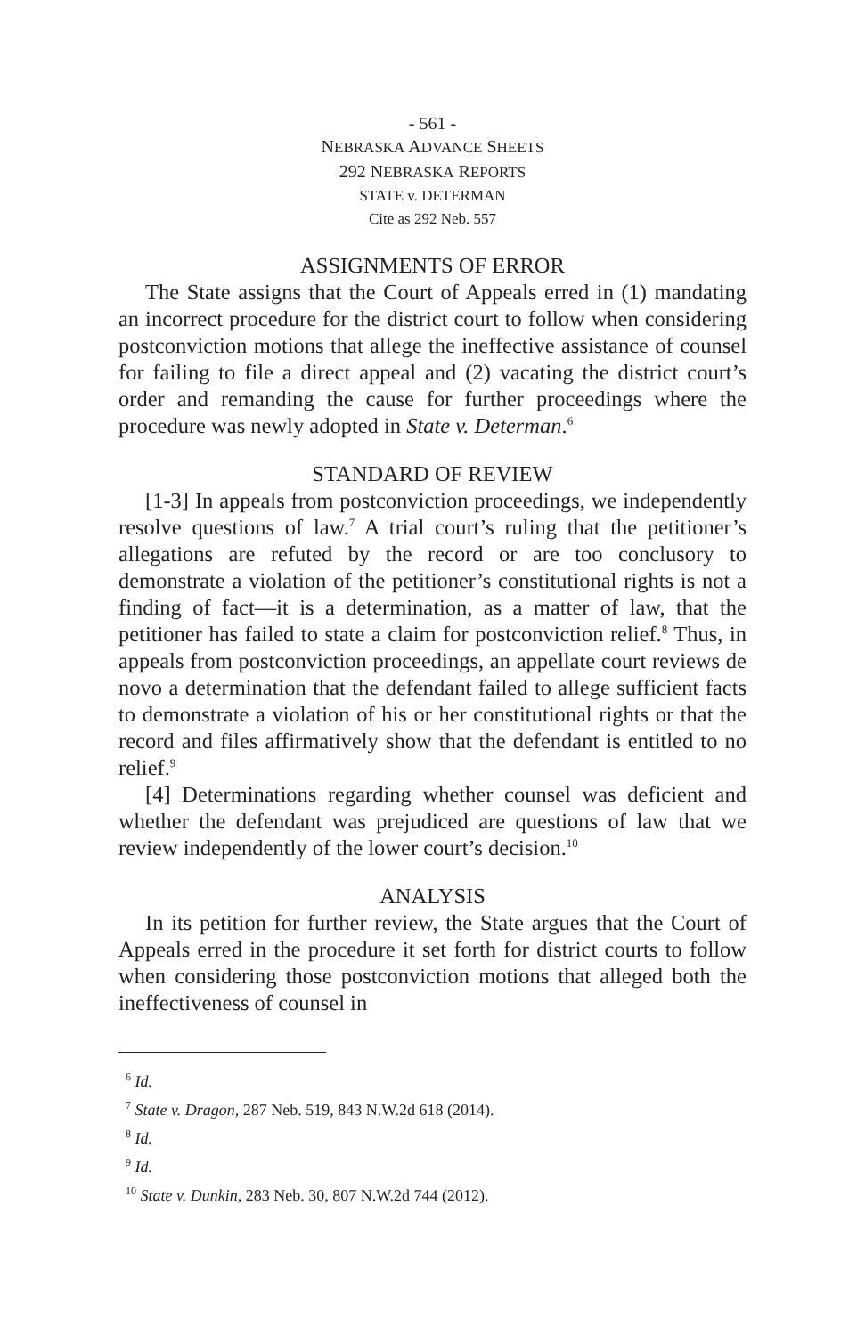- 561 -
NEBRASKA ADVANCE SHEETS
292 NEBRASKA REPORTS
STATE v. DETERMAN
Cite as 292 Neb. 557
ASSIGNMENTS OF ERROR
The State assigns that the Court of Appeals erred in (1) mandating an incorrect procedure for the district court to follow when considering postconviction motions that allege the ineffective assistance of counsel for failing to file a direct appeal and (2) vacating the district court’s order and remanding the cause for further proceedings where the procedure was newly adopted in State v. Determan.<sup>6</sup>
STANDARD OF REVIEW
[1-3] In appeals from postconviction proceedings, we independently resolve questions of law.<sup>7</sup> A trial court’s ruling that the petitioner’s allegations are refuted by the record or are too conclusory to demonstrate a violation of the petitioner’s constitutional rights is not a finding of fact—it is a determination, as a matter of law, that the petitioner has failed to state a claim for postconviction relief.<sup>8</sup> Thus, in appeals from postconviction proceedings, an appellate court reviews de novo a determination that the defendant failed to allege sufficient facts to demonstrate a violation of his or her constitutional rights or that the record and files affirmatively show that the defendant is entitled to no relief.<sup>9</sup>
[4] Determinations regarding whether counsel was deficient and whether the defendant was prejudiced are questions of law that we review independently of the lower court’s decision.<sup>10</sup>
ANALYSIS
In its petition for further review, the State argues that the Court of Appeals erred in the procedure it set forth for district courts to follow when considering those postconviction motions that alleged both the ineffectiveness of counsel in
<sup>6</sup> Id.
<sup>7</sup> State v. Dragon, 287 Neb. 519, 843 N.W.2d 618 (2014).
<sup>8</sup> Id.
<sup>9</sup> Id.
<sup>10</sup> State v. Dunkin, 283 Neb. 30, 807 N.W.2d 744 (2012).